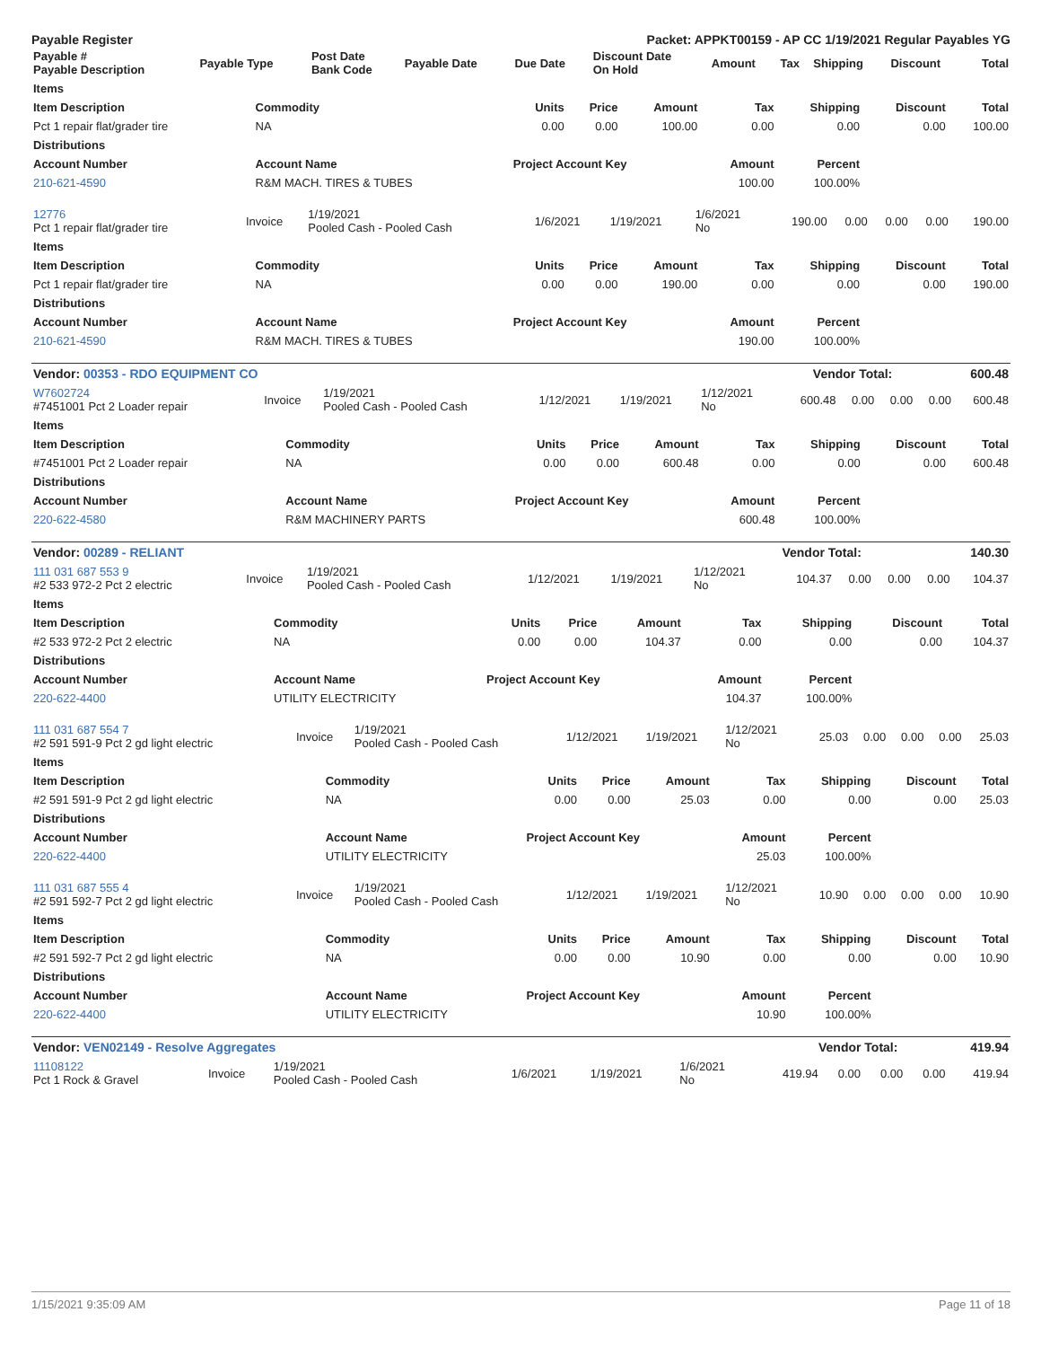Payable Register Packet: APPKT00159 - AP CC 1/19/2021 Regular Payables YG
| Payable # Payable Description | Payable Type | Post Date Bank Code | Payable Date | Due Date | Discount Date On Hold | Amount | Tax | Shipping | Discount | Total |
| --- | --- | --- | --- | --- | --- | --- | --- | --- | --- | --- |
| Items | | | | | | | | |
| --- | --- | --- | --- | --- | --- | --- | --- | --- |
| Item Description | Commodity | Units | Price | Amount | Tax | Shipping | Discount | Total |
| Pct 1 repair flat/grader tire | NA | 0.00 | 0.00 | 100.00 | 0.00 | 0.00 | 0.00 | 100.00 |
| Distributions | | | | | | | | |
| Account Number | Account Name | Project Account Key | | | Amount | Percent | | |
| 210-621-4590 | R&M MACH. TIRES & TUBES | | | | 100.00 | 100.00% | | |
| 12776 Pct 1 repair flat/grader tire | Invoice | 1/19/2021 Pooled Cash - Pooled Cash | 1/6/2021 | 1/19/2021 | 1/6/2021 No | 190.00 | 0.00 | 0.00 | 0.00 | 190.00 |
| Items | | | | | | | | |
| --- | --- | --- | --- | --- | --- | --- | --- | --- |
| Item Description | Commodity | Units | Price | Amount | Tax | Shipping | Discount | Total |
| Pct 1 repair flat/grader tire | NA | 0.00 | 0.00 | 190.00 | 0.00 | 0.00 | 0.00 | 190.00 |
| Distributions | | | | | | | | |
| Account Number | Account Name | Project Account Key | | | Amount | Percent | | |
| 210-621-4590 | R&M MACH. TIRES & TUBES | | | | 190.00 | 100.00% | | |
| Vendor: 00353 - RDO EQUIPMENT CO | Vendor Total: | 600.48 |
| W7602724 #7451001 Pct 2 Loader repair | Invoice | 1/19/2021 Pooled Cash - Pooled Cash | 1/12/2021 | 1/19/2021 | 1/12/2021 No | 600.48 | 0.00 | 0.00 | 0.00 | 600.48 |
| Items | | | | | | | | |
| --- | --- | --- | --- | --- | --- | --- | --- | --- |
| Item Description | Commodity | Units | Price | Amount | Tax | Shipping | Discount | Total |
| #7451001 Pct 2 Loader repair | NA | 0.00 | 0.00 | 600.48 | 0.00 | 0.00 | 0.00 | 600.48 |
| Distributions | | | | | | | | |
| Account Number | Account Name | Project Account Key | | | Amount | Percent | | |
| 220-622-4580 | R&M MACHINERY PARTS | | | | 600.48 | 100.00% | | |
| Vendor: 00289 - RELIANT | Vendor Total: | 140.30 |
| 111 031 687 553 9 #2 533 972-2 Pct 2 electric | Invoice | 1/19/2021 Pooled Cash - Pooled Cash | 1/12/2021 | 1/19/2021 | 1/12/2021 No | 104.37 | 0.00 | 0.00 | 0.00 | 104.37 |
| Items | | | | | | | | |
| --- | --- | --- | --- | --- | --- | --- | --- | --- |
| Item Description | Commodity | Units | Price | Amount | Tax | Shipping | Discount | Total |
| #2 533 972-2 Pct 2 electric | NA | 0.00 | 0.00 | 104.37 | 0.00 | 0.00 | 0.00 | 104.37 |
| Distributions | | | | | | | | |
| Account Number | Account Name | Project Account Key | | | Amount | Percent | | |
| 220-622-4400 | UTILITY ELECTRICITY | | | | 104.37 | 100.00% | | |
| 111 031 687 554 7 #2 591 591-9 Pct 2 gd light electric | Invoice | 1/19/2021 Pooled Cash - Pooled Cash | 1/12/2021 | 1/19/2021 | 1/12/2021 No | 25.03 | 0.00 | 0.00 | 0.00 | 25.03 |
| Items | | | | | | | | |
| --- | --- | --- | --- | --- | --- | --- | --- | --- |
| Item Description | Commodity | Units | Price | Amount | Tax | Shipping | Discount | Total |
| #2 591 591-9 Pct 2 gd light electric | NA | 0.00 | 0.00 | 25.03 | 0.00 | 0.00 | 0.00 | 25.03 |
| Distributions | | | | | | | | |
| Account Number | Account Name | Project Account Key | | | Amount | Percent | | |
| 220-622-4400 | UTILITY ELECTRICITY | | | | 25.03 | 100.00% | | |
| 111 031 687 555 4 #2 591 592-7 Pct 2 gd light electric | Invoice | 1/19/2021 Pooled Cash - Pooled Cash | 1/12/2021 | 1/19/2021 | 1/12/2021 No | 10.90 | 0.00 | 0.00 | 0.00 | 10.90 |
| Items | | | | | | | | |
| --- | --- | --- | --- | --- | --- | --- | --- | --- |
| Item Description | Commodity | Units | Price | Amount | Tax | Shipping | Discount | Total |
| #2 591 592-7 Pct 2 gd light electric | NA | 0.00 | 0.00 | 10.90 | 0.00 | 0.00 | 0.00 | 10.90 |
| Distributions | | | | | | | | |
| Account Number | Account Name | Project Account Key | | | Amount | Percent | | |
| 220-622-4400 | UTILITY ELECTRICITY | | | | 10.90 | 100.00% | | |
| Vendor: VEN02149 - Resolve Aggregates | Vendor Total: | 419.94 |
| 11108122 Pct 1 Rock & Gravel | Invoice | 1/19/2021 Pooled Cash - Pooled Cash | 1/6/2021 | 1/19/2021 | 1/6/2021 No | 419.94 | 0.00 | 0.00 | 0.00 | 419.94 |
1/15/2021 9:35:09 AM Page 11 of 18